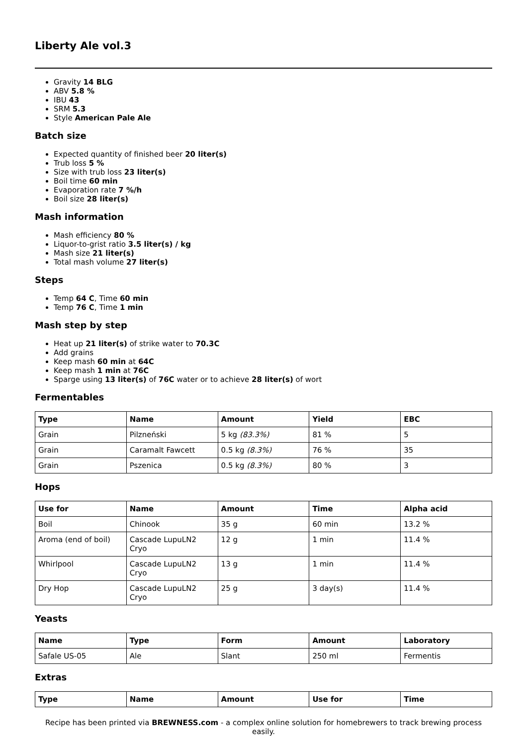Liberty Ale vol.3
Gravity 14 BLG
ABV 5.8 %
IBU 43
SRM 5.3
Style American Pale Ale
Batch size
Expected quantity of finished beer 20 liter(s)
Trub loss 5 %
Size with trub loss 23 liter(s)
Boil time 60 min
Evaporation rate 7 %/h
Boil size 28 liter(s)
Mash information
Mash efficiency 80 %
Liquor-to-grist ratio 3.5 liter(s) / kg
Mash size 21 liter(s)
Total mash volume 27 liter(s)
Steps
Temp 64 C, Time 60 min
Temp 76 C, Time 1 min
Mash step by step
Heat up 21 liter(s) of strike water to 70.3C
Add grains
Keep mash 60 min at 64C
Keep mash 1 min at 76C
Sparge using 13 liter(s) of 76C water or to achieve 28 liter(s) of wort
Fermentables
| Type | Name | Amount | Yield | EBC |
| --- | --- | --- | --- | --- |
| Grain | Pilzneński | 5 kg (83.3%) | 81 % | 5 |
| Grain | Caramalt Fawcett | 0.5 kg (8.3%) | 76 % | 35 |
| Grain | Pszenica | 0.5 kg (8.3%) | 80 % | 3 |
Hops
| Use for | Name | Amount | Time | Alpha acid |
| --- | --- | --- | --- | --- |
| Boil | Chinook | 35 g | 60 min | 13.2 % |
| Aroma (end of boil) | Cascade LupuLN2 Cryo | 12 g | 1 min | 11.4 % |
| Whirlpool | Cascade LupuLN2 Cryo | 13 g | 1 min | 11.4 % |
| Dry Hop | Cascade LupuLN2 Cryo | 25 g | 3 day(s) | 11.4 % |
Yeasts
| Name | Type | Form | Amount | Laboratory |
| --- | --- | --- | --- | --- |
| Safale US-05 | Ale | Slant | 250 ml | Fermentis |
Extras
| Type | Name | Amount | Use for | Time |
| --- | --- | --- | --- | --- |
Recipe has been printed via BREWNESS.com - a complex online solution for homebrewers to track brewing process easily.